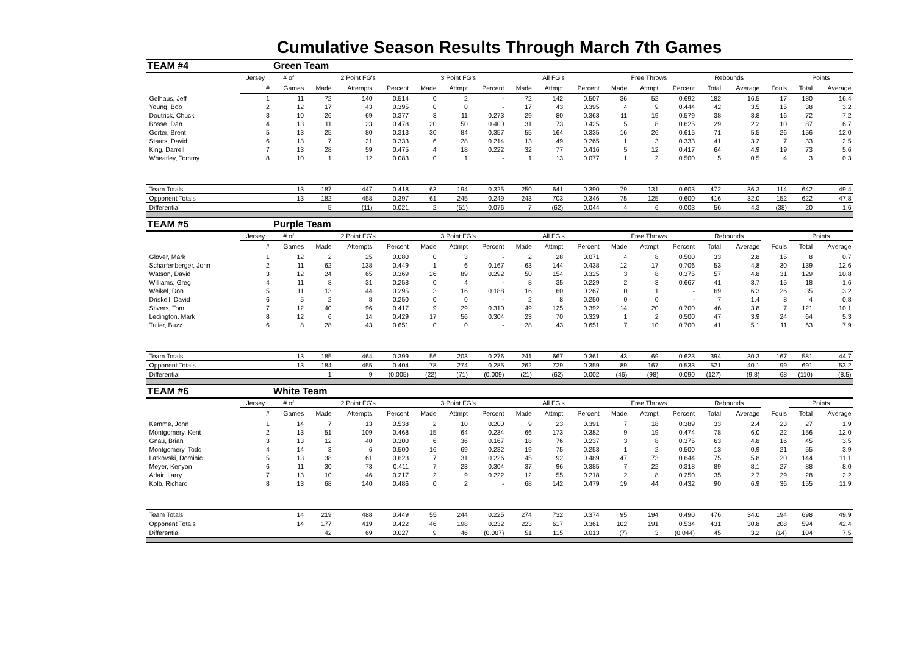Cumulative Season Results Through March 7th Games
| TEAM #4 | | Green Team | | | | | | | | | | | | | | | | | |
| | Jersey | # of | 2 Point FG's | | | 3 Point FG's | | | All FG's | | | Free Throws | | | Rebounds | | | Points | |
| | # | Games | Made | Attempts | Percent | Made | Attmpt | Percent | Made | Attmpt | Percent | Made | Attmpt | Percent | Total | Average | Fouls | Total | Average |
| Gelhaus, Jeff | 1 | 11 | 72 | 140 | 0.514 | 0 | 2 | - | 72 | 142 | 0.507 | 36 | 52 | 0.692 | 182 | 16.5 | 17 | 180 | 16.4 |
| Young, Bob | 2 | 12 | 17 | 43 | 0.395 | 0 | 0 | - | 17 | 43 | 0.395 | 4 | 9 | 0.444 | 42 | 3.5 | 15 | 38 | 3.2 |
| Doutrick, Chuck | 3 | 10 | 26 | 69 | 0.377 | 3 | 11 | 0.273 | 29 | 80 | 0.363 | 11 | 19 | 0.579 | 38 | 3.8 | 16 | 72 | 7.2 |
| Bosse, Dan | 4 | 13 | 11 | 23 | 0.478 | 20 | 50 | 0.400 | 31 | 73 | 0.425 | 5 | 8 | 0.625 | 29 | 2.2 | 10 | 87 | 6.7 |
| Gorter, Brent | 5 | 13 | 25 | 80 | 0.313 | 30 | 84 | 0.357 | 55 | 164 | 0.335 | 16 | 26 | 0.615 | 71 | 5.5 | 26 | 156 | 12.0 |
| Staats, David | 6 | 13 | 7 | 21 | 0.333 | 6 | 28 | 0.214 | 13 | 49 | 0.265 | 1 | 3 | 0.333 | 41 | 3.2 | 7 | 33 | 2.5 |
| King, Darrell | 7 | 13 | 28 | 59 | 0.475 | 4 | 18 | 0.222 | 32 | 77 | 0.416 | 5 | 12 | 0.417 | 64 | 4.9 | 19 | 73 | 5.6 |
| Wheatley, Tommy | 8 | 10 | 1 | 12 | 0.083 | 0 | 1 | - | 1 | 13 | 0.077 | 1 | 2 | 0.500 | 5 | 0.5 | 4 | 3 | 0.3 |
| Team Totals | | 13 | 187 | 447 | 0.418 | 63 | 194 | 0.325 | 250 | 641 | 0.390 | 79 | 131 | 0.603 | 472 | 36.3 | 114 | 642 | 49.4 |
| Opponent Totals | | 13 | 182 | 458 | 0.397 | 61 | 245 | 0.249 | 243 | 703 | 0.346 | 75 | 125 | 0.600 | 416 | 32.0 | 152 | 622 | 47.8 |
| Differential | | | 5 | (11) | 0.021 | 2 | (51) | 0.076 | 7 | (62) | 0.044 | 4 | 6 | 0.003 | 56 | 4.3 | (38) | 20 | 1.6 |
| TEAM #5 | | Purple Team | | | | | | | | | | | | | | | | | |
| | Jersey | # of | 2 Point FG's | | | 3 Point FG's | | | All FG's | | | Free Throws | | | Rebounds | | | Points | |
| | # | Games | Made | Attempts | Percent | Made | Attmpt | Percent | Made | Attmpt | Percent | Made | Attmpt | Percent | Total | Average | Fouls | Total | Average |
| Glover, Mark | 1 | 12 | 2 | 25 | 0.080 | 0 | 3 | - | 2 | 28 | 0.071 | 4 | 8 | 0.500 | 33 | 2.8 | 15 | 8 | 0.7 |
| Scharfenberger, John | 2 | 11 | 62 | 138 | 0.449 | 1 | 6 | 0.167 | 63 | 144 | 0.438 | 12 | 17 | 0.706 | 53 | 4.8 | 30 | 139 | 12.6 |
| Watson, David | 3 | 12 | 24 | 65 | 0.369 | 26 | 89 | 0.292 | 50 | 154 | 0.325 | 3 | 8 | 0.375 | 57 | 4.8 | 31 | 129 | 10.8 |
| Williams, Greg | 4 | 11 | 8 | 31 | 0.258 | 0 | 4 | - | 8 | 35 | 0.229 | 2 | 3 | 0.667 | 41 | 3.7 | 15 | 18 | 1.6 |
| Weikel, Don | 5 | 11 | 13 | 44 | 0.295 | 3 | 16 | 0.188 | 16 | 60 | 0.267 | 0 | 1 | - | 69 | 6.3 | 26 | 35 | 3.2 |
| Driskell, David | 6 | 5 | 2 | 8 | 0.250 | 0 | 0 | - | 2 | 8 | 0.250 | 0 | 0 | - | 7 | 1.4 | 8 | 4 | 0.8 |
| Stivers, Tom | 7 | 12 | 40 | 96 | 0.417 | 9 | 29 | 0.310 | 49 | 125 | 0.392 | 14 | 20 | 0.700 | 46 | 3.8 | 7 | 121 | 10.1 |
| Ledington, Mark | 8 | 12 | 6 | 14 | 0.429 | 17 | 56 | 0.304 | 23 | 70 | 0.329 | 1 | 2 | 0.500 | 47 | 3.9 | 24 | 64 | 5.3 |
| Tuller, Buzz | 6 | 8 | 28 | 43 | 0.651 | 0 | 0 | - | 28 | 43 | 0.651 | 7 | 10 | 0.700 | 41 | 5.1 | 11 | 63 | 7.9 |
| Team Totals | | 13 | 185 | 464 | 0.399 | 56 | 203 | 0.276 | 241 | 667 | 0.361 | 43 | 69 | 0.623 | 394 | 30.3 | 167 | 581 | 44.7 |
| Opponent Totals | | 13 | 184 | 455 | 0.404 | 78 | 274 | 0.285 | 262 | 729 | 0.359 | 89 | 167 | 0.533 | 521 | 40.1 | 99 | 691 | 53.2 |
| Differential | | | 1 | 9 | (0.005) | (22) | (71) | (0.009) | (21) | (62) | 0.002 | (46) | (98) | 0.090 | (127) | (9.8) | 68 | (110) | (8.5) |
| TEAM #6 | | White Team | | | | | | | | | | | | | | | | | |
| | Jersey | # of | 2 Point FG's | | | 3 Point FG's | | | All FG's | | | Free Throws | | | Rebounds | | | Points | |
| | # | Games | Made | Attempts | Percent | Made | Attmpt | Percent | Made | Attmpt | Percent | Made | Attmpt | Percent | Total | Average | Fouls | Total | Average |
| Kemme, John | 1 | 14 | 7 | 13 | 0.538 | 2 | 10 | 0.200 | 9 | 23 | 0.391 | 7 | 18 | 0.389 | 33 | 2.4 | 23 | 27 | 1.9 |
| Montgomery, Kent | 2 | 13 | 51 | 109 | 0.468 | 15 | 64 | 0.234 | 66 | 173 | 0.382 | 9 | 19 | 0.474 | 78 | 6.0 | 22 | 156 | 12.0 |
| Gnau, Brian | 3 | 13 | 12 | 40 | 0.300 | 6 | 36 | 0.167 | 18 | 76 | 0.237 | 3 | 8 | 0.375 | 63 | 4.8 | 16 | 45 | 3.5 |
| Montgomery, Todd | 4 | 14 | 3 | 6 | 0.500 | 16 | 69 | 0.232 | 19 | 75 | 0.253 | 1 | 2 | 0.500 | 13 | 0.9 | 21 | 55 | 3.9 |
| Latkovski, Dominic | 5 | 13 | 38 | 61 | 0.623 | 7 | 31 | 0.226 | 45 | 92 | 0.489 | 47 | 73 | 0.644 | 75 | 5.8 | 20 | 144 | 11.1 |
| Meyer, Kenyon | 6 | 11 | 30 | 73 | 0.411 | 7 | 23 | 0.304 | 37 | 96 | 0.385 | 7 | 22 | 0.318 | 89 | 8.1 | 27 | 88 | 8.0 |
| Adair, Larry | 7 | 13 | 10 | 46 | 0.217 | 2 | 9 | 0.222 | 12 | 55 | 0.218 | 2 | 8 | 0.250 | 35 | 2.7 | 29 | 28 | 2.2 |
| Kolb, Richard | 8 | 13 | 68 | 140 | 0.486 | 0 | 2 | - | 68 | 142 | 0.479 | 19 | 44 | 0.432 | 90 | 6.9 | 36 | 155 | 11.9 |
| Team Totals | | 14 | 219 | 488 | 0.449 | 55 | 244 | 0.225 | 274 | 732 | 0.374 | 95 | 194 | 0.490 | 476 | 34.0 | 194 | 698 | 49.9 |
| Opponent Totals | | 14 | 177 | 419 | 0.422 | 46 | 198 | 0.232 | 223 | 617 | 0.361 | 102 | 191 | 0.534 | 431 | 30.8 | 208 | 594 | 42.4 |
| Differential | | | 42 | 69 | 0.027 | 9 | 46 | (0.007) | 51 | 115 | 0.013 | (7) | 3 | (0.044) | 45 | 3.2 | (14) | 104 | 7.5 |